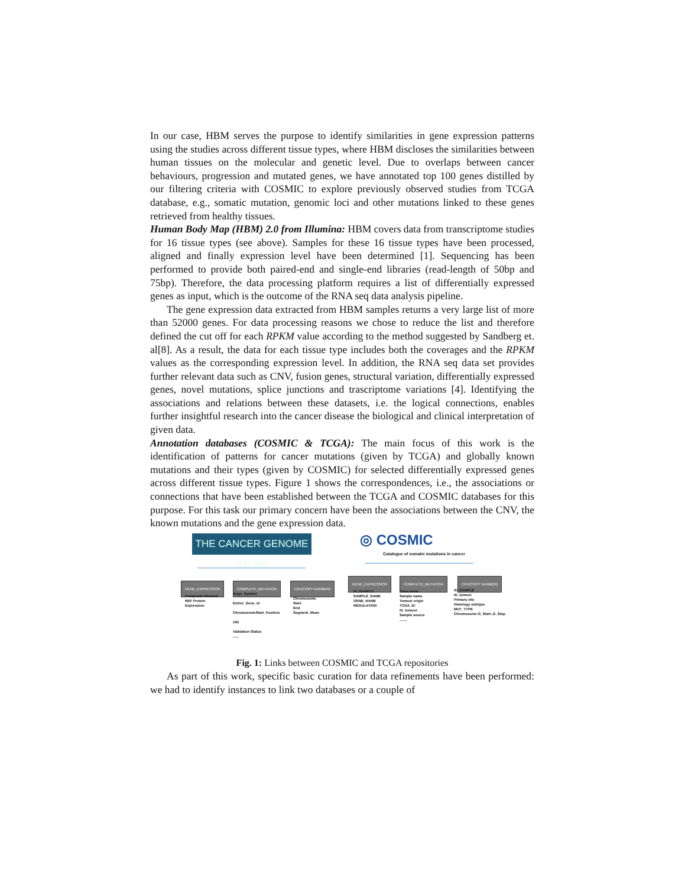In our case, HBM serves the purpose to identify similarities in gene expression patterns using the studies across different tissue types, where HBM discloses the similarities between human tissues on the molecular and genetic level. Due to overlaps between cancer behaviours, progression and mutated genes, we have annotated top 100 genes distilled by our filtering criteria with COSMIC to explore previously observed studies from TCGA database, e.g., somatic mutation, genomic loci and other mutations linked to these genes retrieved from healthy tissues.
Human Body Map (HBM) 2.0 from Illumina: HBM covers data from transcriptome studies for 16 tissue types (see above). Samples for these 16 tissue types have been processed, aligned and finally expression level have been determined [1]. Sequencing has been performed to provide both paired-end and single-end libraries (read-length of 50bp and 75bp). Therefore, the data processing platform requires a list of differentially expressed genes as input, which is the outcome of the RNA seq data analysis pipeline.
The gene expression data extracted from HBM samples returns a very large list of more than 52000 genes. For data processing reasons we chose to reduce the list and therefore defined the cut off for each RPKM value according to the method suggested by Sandberg et. al[8]. As a result, the data for each tissue type includes both the coverages and the RPKM values as the corresponding expression level. In addition, the RNA seq data set provides further relevant data such as CNV, fusion genes, structural variation, differentially expressed genes, novel mutations, splice junctions and trascriptome variations [4]. Identifying the associations and relations between these datasets, i.e. the logical connections, enables further insightful research into the cancer disease the biological and clinical interpretation of given data.
Annotation databases (COSMIC & TCGA): The main focus of this work is the identification of patterns for cancer mutations (given by TCGA) and globally known mutations and their types (given by COSMIC) for selected differentially expressed genes across different tissue types. Figure 1 shows the correspondences, i.e., the associations or connections that have been established between the TCGA and COSMIC databases for this purpose. For this task our primary concern have been the associations between the CNV, the known mutations and the gene expression data.
THE CANCER GENOME ATLAS
◎ COSMIC
Catalogue of somatic mutations in cancer
GENE_EXPRESSION COMPLETE_MUTATION CNV(COPY NUMBER)
GENE_EXPRESSION COMPLETE_MUTATION CNV(COPY NUMBER)
Composite Element
REF Protein
Expression
Hugo_Symbol
Entrez_Gene_Id
ChromosomeStart_Position
UID
Validation Status
......
Chromosome
Start
End
Segment_Mean
ID_SAMPLE
SAMPLE_NAME
GENE_NAME
REGULATION
Gene name
Sample name
Tumour origin
TCGA_ID
ID_tumour
Sample source
........
ID_SAMPLE
ID_tumour
Primary site
Histology subtype
MUT_TYPE
Chromosome:G_Start..G_Stop
Fig. 1: Links between COSMIC and TCGA repositories
As part of this work, specific basic curation for data refinements have been performed: we had to identify instances to link two databases or a couple of